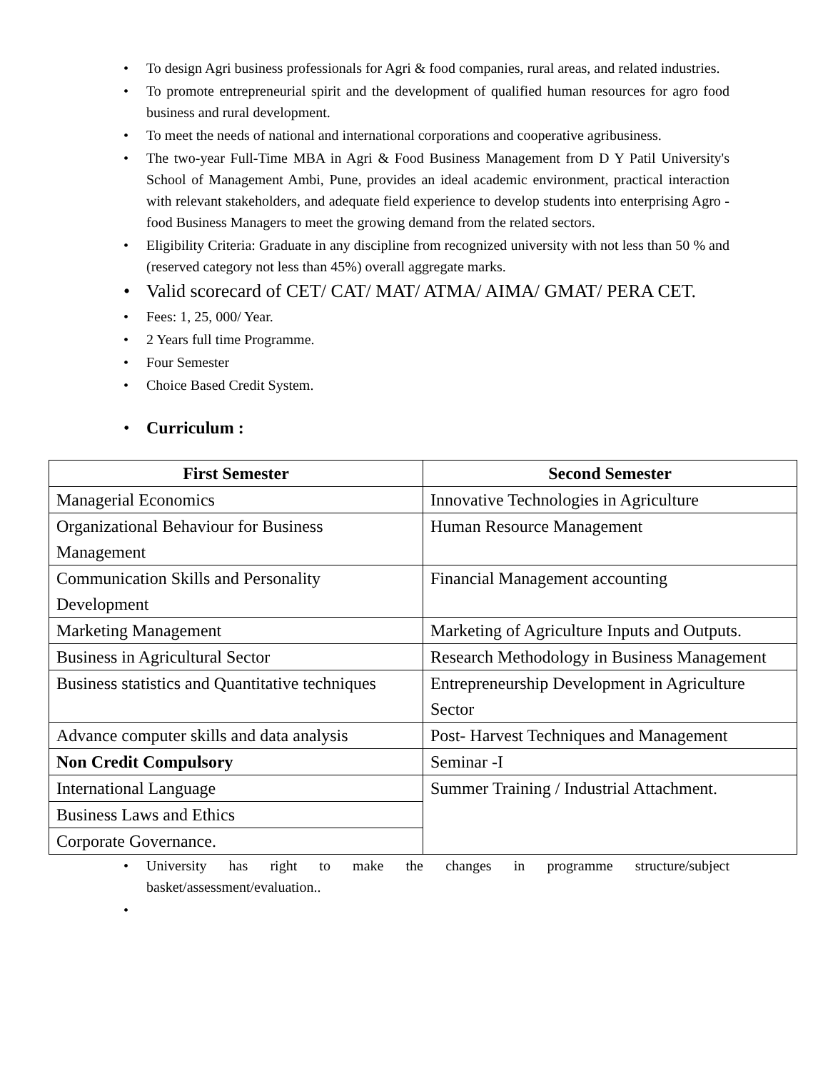• To design Agri business professionals for Agri & food companies, rural areas, and related industries.
• To promote entrepreneurial spirit and the development of qualified human resources for agro food business and rural development.
• To meet the needs of national and international corporations and cooperative agribusiness.
• The two-year Full-Time MBA in Agri & Food Business Management from D Y Patil University's School of Management Ambi, Pune, provides an ideal academic environment, practical interaction with relevant stakeholders, and adequate field experience to develop students into enterprising Agro - food Business Managers to meet the growing demand from the related sectors.
• Eligibility Criteria: Graduate in any discipline from recognized university with not less than 50 % and (reserved category not less than 45%) overall aggregate marks.
• Valid scorecard of CET/ CAT/ MAT/ ATMA/ AIMA/ GMAT/ PERA CET.
• Fees: 1, 25, 000/ Year.
• 2 Years full time Programme.
• Four Semester
• Choice Based Credit System.
• Curriculum :
| First Semester | Second Semester |
| --- | --- |
| Managerial Economics | Innovative Technologies in Agriculture |
| Organizational Behaviour for Business Management | Human Resource Management |
| Communication Skills and Personality Development | Financial Management accounting |
| Marketing Management | Marketing of Agriculture Inputs and Outputs. |
| Business in Agricultural Sector | Research Methodology in Business Management |
| Business statistics and Quantitative techniques | Entrepreneurship Development in Agriculture Sector |
| Advance computer skills and data analysis | Post- Harvest Techniques and Management |
| Non Credit Compulsory | Seminar -I |
| International Language | Summer Training / Industrial Attachment. |
| Business Laws and Ethics | |
| Corporate Governance. | |
• University has right to make the changes in programme structure/subject basket/assessment/evaluation..
•